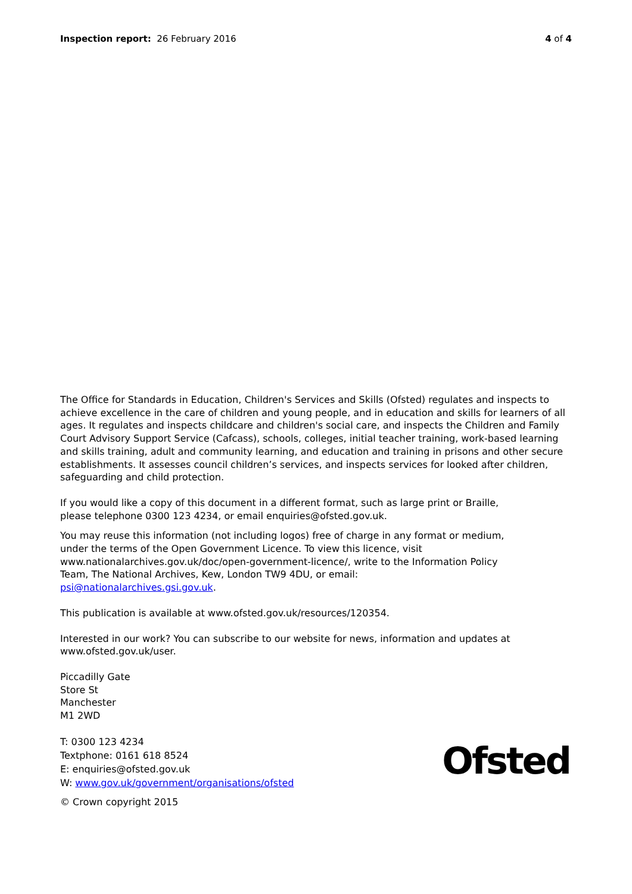Inspection report: 26 February 2016
4 of 4
The Office for Standards in Education, Children's Services and Skills (Ofsted) regulates and inspects to achieve excellence in the care of children and young people, and in education and skills for learners of all ages. It regulates and inspects childcare and children's social care, and inspects the Children and Family Court Advisory Support Service (Cafcass), schools, colleges, initial teacher training, work-based learning and skills training, adult and community learning, and education and training in prisons and other secure establishments. It assesses council children’s services, and inspects services for looked after children, safeguarding and child protection.
If you would like a copy of this document in a different format, such as large print or Braille,
please telephone 0300 123 4234, or email enquiries@ofsted.gov.uk.
You may reuse this information (not including logos) free of charge in any format or medium,
under the terms of the Open Government Licence. To view this licence, visit
www.nationalarchives.gov.uk/doc/open-government-licence/, write to the Information Policy
Team, The National Archives, Kew, London TW9 4DU, or email:
psi@nationalarchives.gsi.gov.uk.
This publication is available at www.ofsted.gov.uk/resources/120354.
Interested in our work? You can subscribe to our website for news, information and updates at
www.ofsted.gov.uk/user.
Piccadilly Gate
Store St
Manchester
M1 2WD
T: 0300 123 4234
Textphone: 0161 618 8524
E: enquiries@ofsted.gov.uk
W: www.gov.uk/government/organisations/ofsted
© Crown copyright 2015
Ofsted